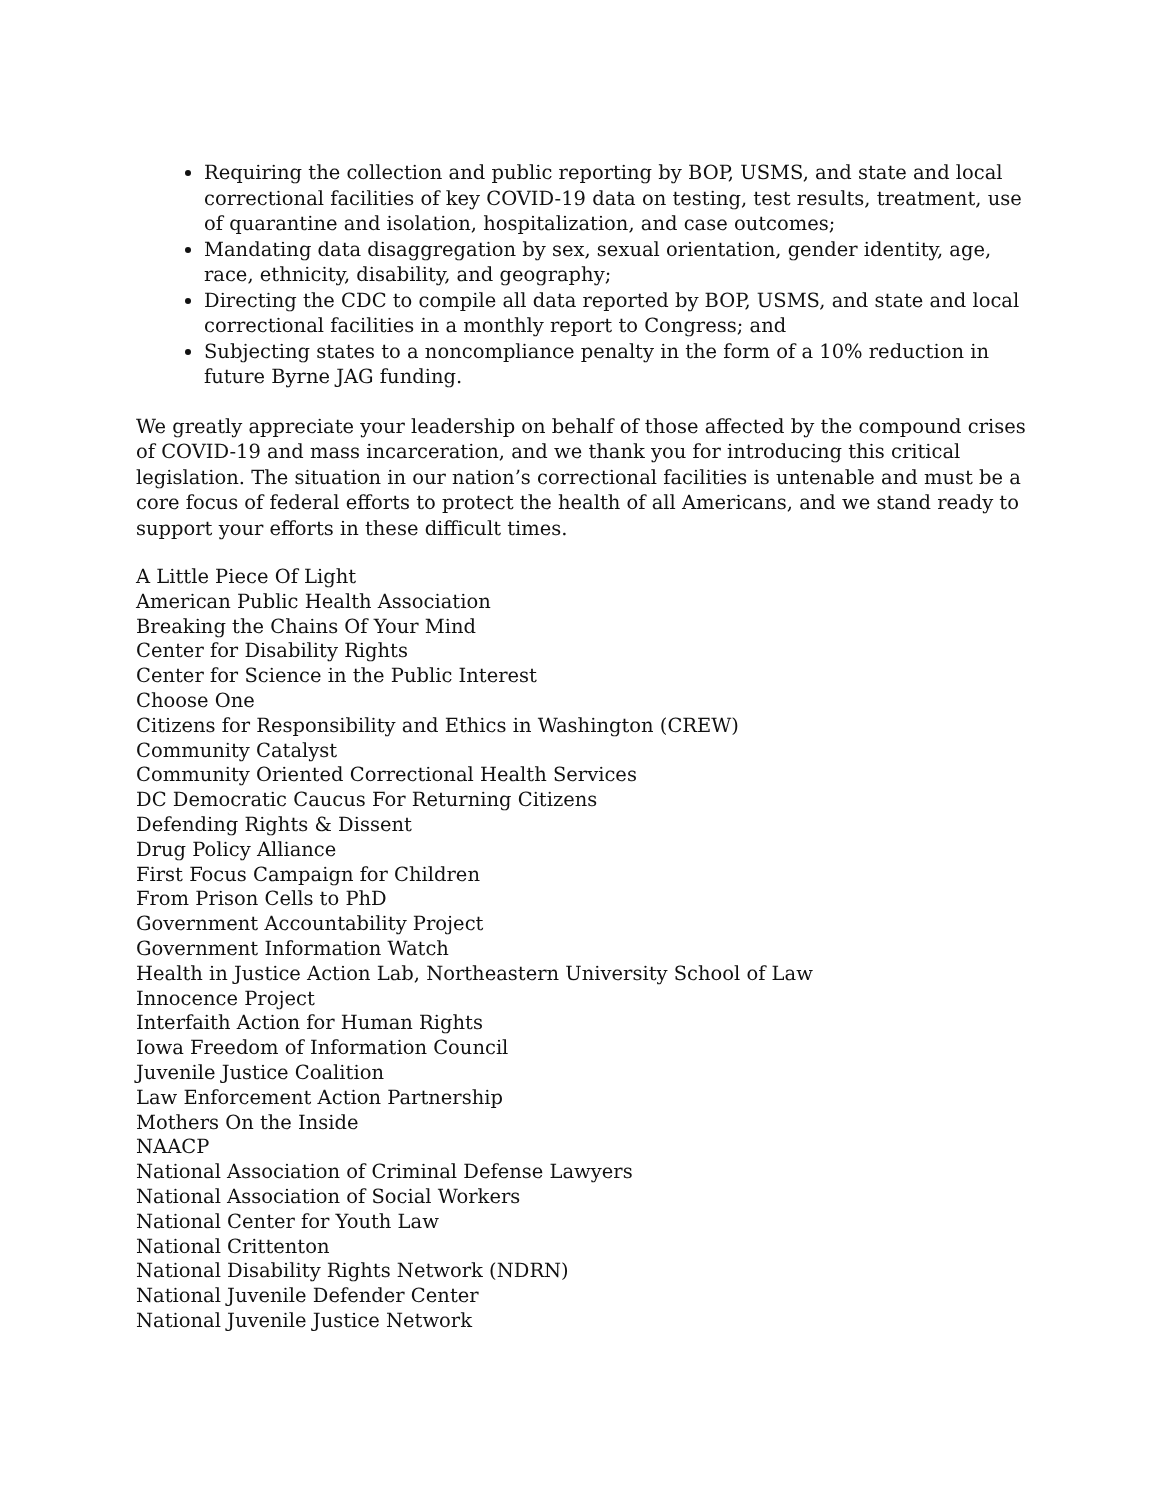Requiring the collection and public reporting by BOP, USMS, and state and local correctional facilities of key COVID-19 data on testing, test results, treatment, use of quarantine and isolation, hospitalization, and case outcomes;
Mandating data disaggregation by sex, sexual orientation, gender identity, age, race, ethnicity, disability, and geography;
Directing the CDC to compile all data reported by BOP, USMS, and state and local correctional facilities in a monthly report to Congress; and
Subjecting states to a noncompliance penalty in the form of a 10% reduction in future Byrne JAG funding.
We greatly appreciate your leadership on behalf of those affected by the compound crises of COVID-19 and mass incarceration, and we thank you for introducing this critical legislation. The situation in our nation’s correctional facilities is untenable and must be a core focus of federal efforts to protect the health of all Americans, and we stand ready to support your efforts in these difficult times.
A Little Piece Of Light
American Public Health Association
Breaking the Chains Of Your Mind
Center for Disability Rights
Center for Science in the Public Interest
Choose One
Citizens for Responsibility and Ethics in Washington (CREW)
Community Catalyst
Community Oriented Correctional Health Services
DC Democratic Caucus For Returning Citizens
Defending Rights & Dissent
Drug Policy Alliance
First Focus Campaign for Children
From Prison Cells to PhD
Government Accountability Project
Government Information Watch
Health in Justice Action Lab, Northeastern University School of Law
Innocence Project
Interfaith Action for Human Rights
Iowa Freedom of Information Council
Juvenile Justice Coalition
Law Enforcement Action Partnership
Mothers On the Inside
NAACP
National Association of Criminal Defense Lawyers
National Association of Social Workers
National Center for Youth Law
National Crittenton
National Disability Rights Network (NDRN)
National Juvenile Defender Center
National Juvenile Justice Network